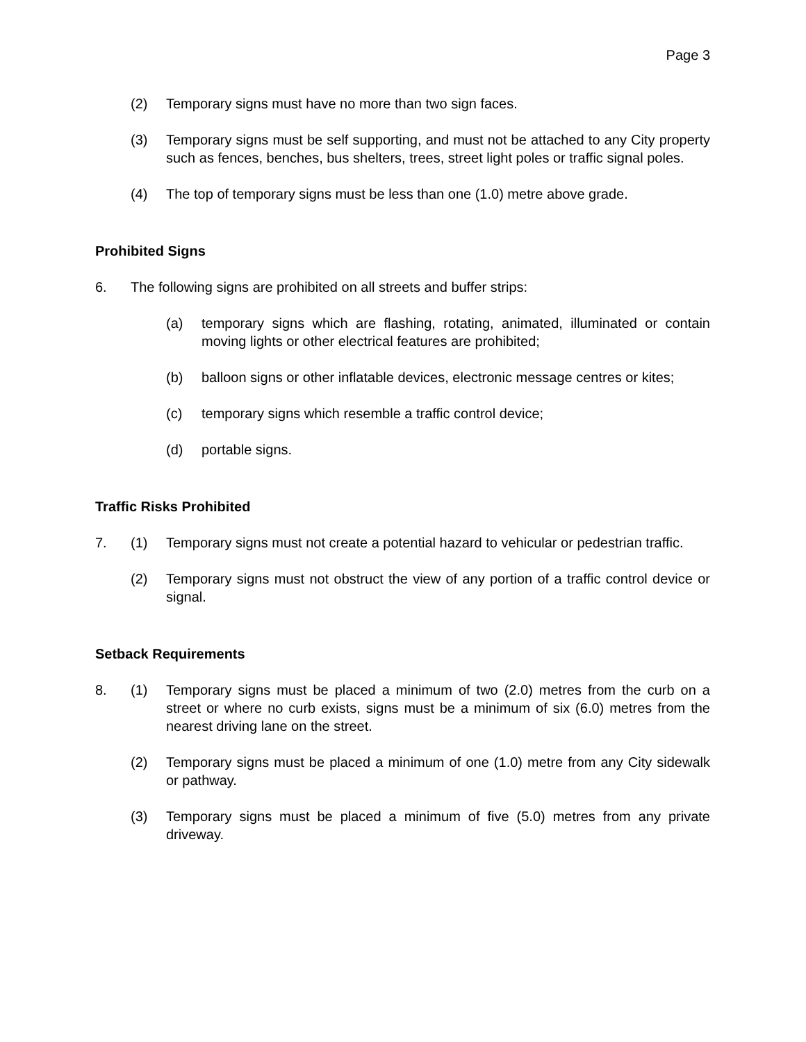Page 3
(2) Temporary signs must have no more than two sign faces.
(3) Temporary signs must be self supporting, and must not be attached to any City property such as fences, benches, bus shelters, trees, street light poles or traffic signal poles.
(4) The top of temporary signs must be less than one (1.0) metre above grade.
Prohibited Signs
6. The following signs are prohibited on all streets and buffer strips:
(a) temporary signs which are flashing, rotating, animated, illuminated or contain moving lights or other electrical features are prohibited;
(b) balloon signs or other inflatable devices, electronic message centres or kites;
(c) temporary signs which resemble a traffic control device;
(d) portable signs.
Traffic Risks Prohibited
7. (1) Temporary signs must not create a potential hazard to vehicular or pedestrian traffic.
(2) Temporary signs must not obstruct the view of any portion of a traffic control device or signal.
Setback Requirements
8. (1) Temporary signs must be placed a minimum of two (2.0) metres from the curb on a street or where no curb exists, signs must be a minimum of six (6.0) metres from the nearest driving lane on the street.
(2) Temporary signs must be placed a minimum of one (1.0) metre from any City sidewalk or pathway.
(3) Temporary signs must be placed a minimum of five (5.0) metres from any private driveway.